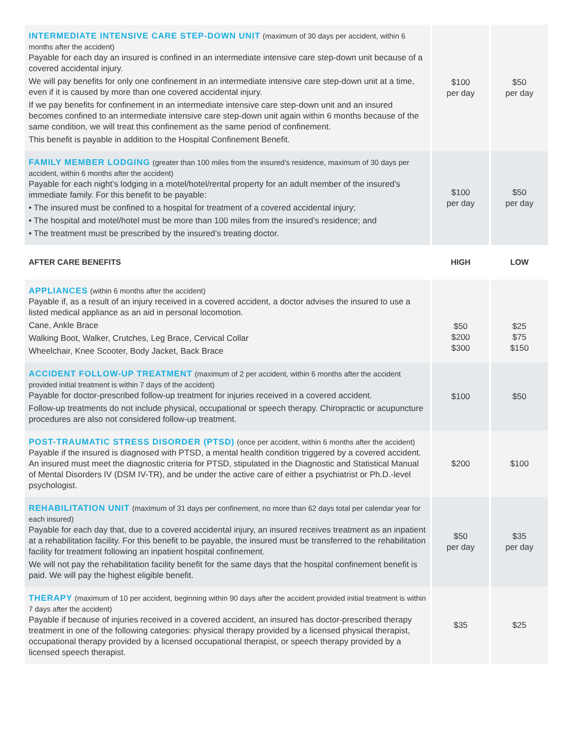| INTERMEDIATE INTENSIVE CARE STEP-DOWN UNIT (maximum of 30 days per accident, within 6 months after the accident) Payable for each day an insured is confined in an intermediate intensive care step-down unit because of a covered accidental injury. We will pay benefits for only one confinement in an intermediate intensive care step-down unit at a time, even if it is caused by more than one covered accidental injury. If we pay benefits for confinement in an intermediate intensive care step-down unit and an insured becomes confined to an intermediate intensive care step-down unit again within 6 months because of the same condition, we will treat this confinement as the same period of confinement. This benefit is payable in addition to the Hospital Confinement Benefit. | $100 per day | $50 per day |
| FAMILY MEMBER LODGING (greater than 100 miles from the insured’s residence, maximum of 30 days per accident, within 6 months after the accident) Payable for each night’s lodging in a motel/hotel/rental property for an adult member of the insured’s immediate family. For this benefit to be payable: • The insured must be confined to a hospital for treatment of a covered accidental injury; • The hospital and motel/hotel must be more than 100 miles from the insured’s residence; and • The treatment must be prescribed by the insured’s treating doctor. | $100 per day | $50 per day |
| AFTER CARE BENEFITS | HIGH | LOW |
| APPLIANCES (within 6 months after the accident) Payable if, as a result of an injury received in a covered accident, a doctor advises the insured to use a listed medical appliance as an aid in personal locomotion. Cane, Ankle Brace Walking Boot, Walker, Crutches, Leg Brace, Cervical Collar Wheelchair, Knee Scooter, Body Jacket, Back Brace | $50 $200 $300 | $25 $75 $150 |
| ACCIDENT FOLLOW-UP TREATMENT (maximum of 2 per accident, within 6 months after the accident provided initial treatment is within 7 days of the accident) Payable for doctor-prescribed follow-up treatment for injuries received in a covered accident. Follow-up treatments do not include physical, occupational or speech therapy. Chiropractic or acupuncture procedures are also not considered follow-up treatment. | $100 | $50 |
| POST-TRAUMATIC STRESS DISORDER (PTSD) (once per accident, within 6 months after the accident) Payable if the insured is diagnosed with PTSD, a mental health condition triggered by a covered accident. An insured must meet the diagnostic criteria for PTSD, stipulated in the Diagnostic and Statistical Manual of Mental Disorders IV (DSM IV-TR), and be under the active care of either a psychiatrist or Ph.D.-level psychologist. | $200 | $100 |
| REHABILITATION UNIT (maximum of 31 days per confinement, no more than 62 days total per calendar year for each insured) Payable for each day that, due to a covered accidental injury, an insured receives treatment as an inpatient at a rehabilitation facility. For this benefit to be payable, the insured must be transferred to the rehabilitation facility for treatment following an inpatient hospital confinement. We will not pay the rehabilitation facility benefit for the same days that the hospital confinement benefit is paid. We will pay the highest eligible benefit. | $50 per day | $35 per day |
| THERAPY (maximum of 10 per accident, beginning within 90 days after the accident provided initial treatment is within 7 days after the accident) Payable if because of injuries received in a covered accident, an insured has doctor-prescribed therapy treatment in one of the following categories: physical therapy provided by a licensed physical therapist, occupational therapy provided by a licensed occupational therapist, or speech therapy provided by a licensed speech therapist. | $35 | $25 |